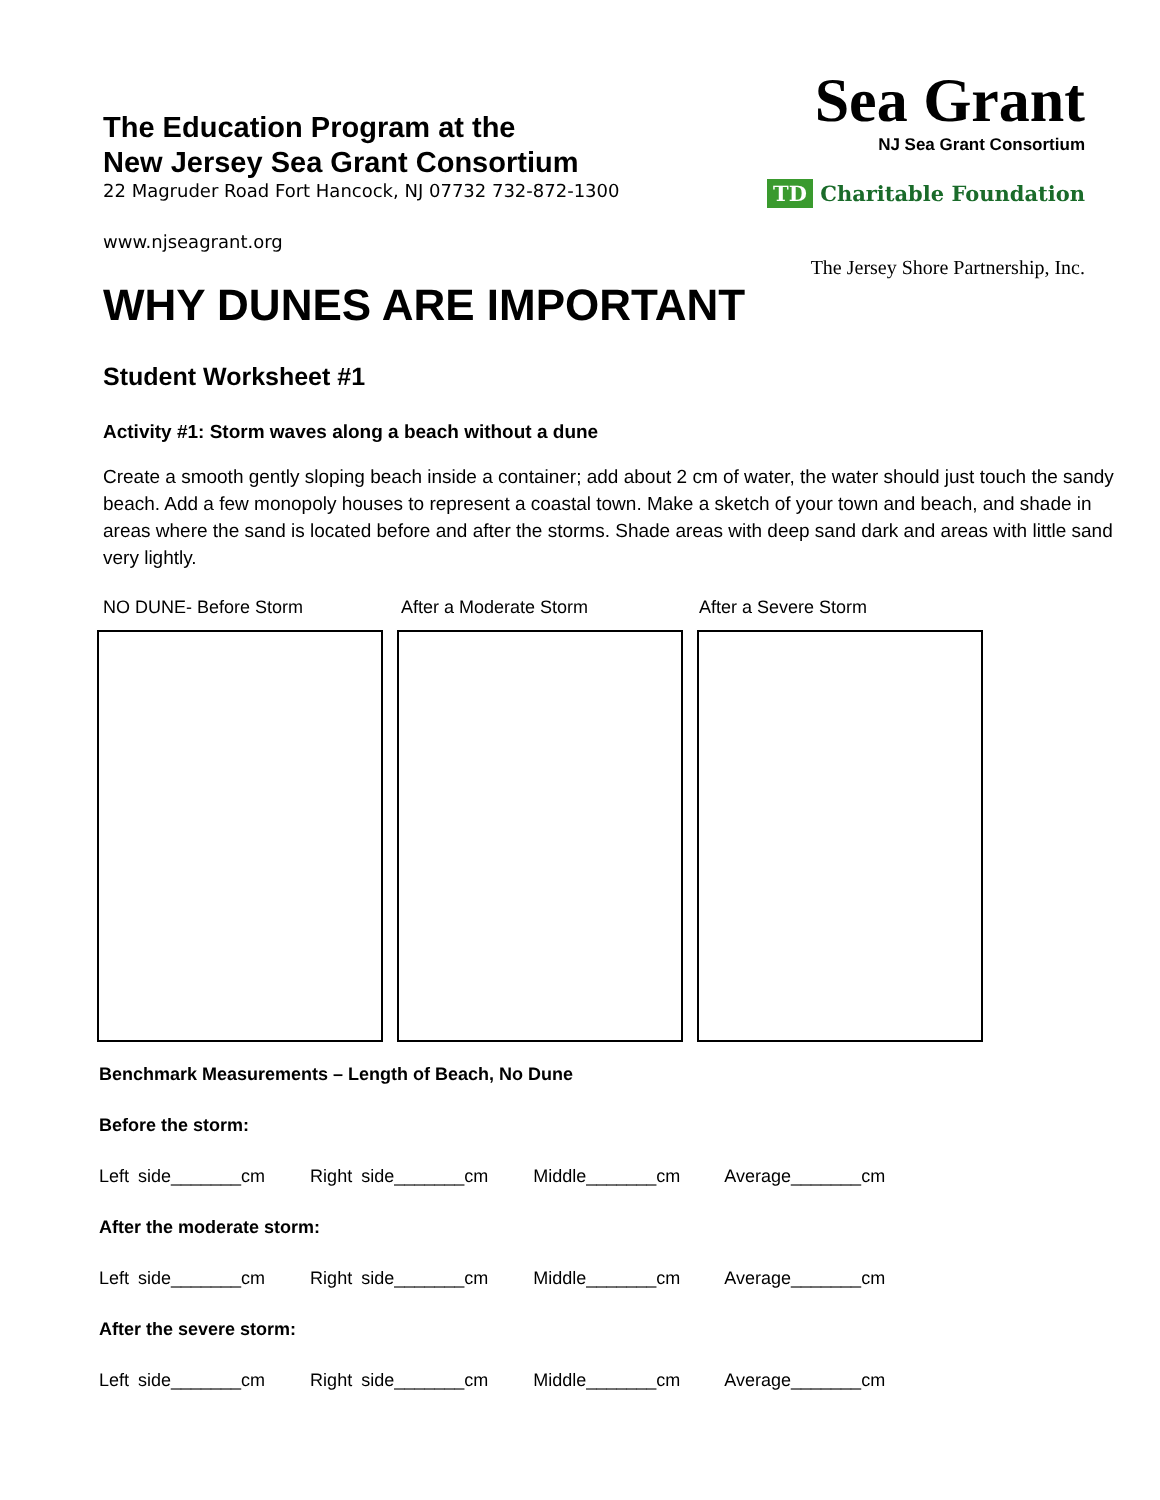Sea Grant
NJ Sea Grant Consortium
TD Charitable Foundation
The Jersey Shore Partnership, Inc.
The Education Program at the
New Jersey Sea Grant Consortium
22 Magruder Road Fort Hancock, NJ 07732 732-872-1300
www.njseagrant.org
WHY DUNES ARE IMPORTANT
Student Worksheet #1
Activity #1: Storm waves along a beach without a dune
Create a smooth gently sloping beach inside a container; add about 2 cm of water, the water should just touch the sandy beach. Add a few monopoly houses to represent a coastal town. Make a sketch of your town and beach, and shade in areas where the sand is located before and after the storms. Shade areas with deep sand dark and areas with little sand very lightly.
NO DUNE- Before Storm After a Moderate Storm After a Severe Storm
Benchmark Measurements – Length of Beach, No Dune
Before the storm:
Left side_______cm Right side_______cm Middle_______cm Average_______cm
After the moderate storm:
Left side_______cm Right side_______cm Middle_______cm Average_______cm
After the severe storm:
Left side_______cm Right side_______cm Middle_______cm Average_______cm